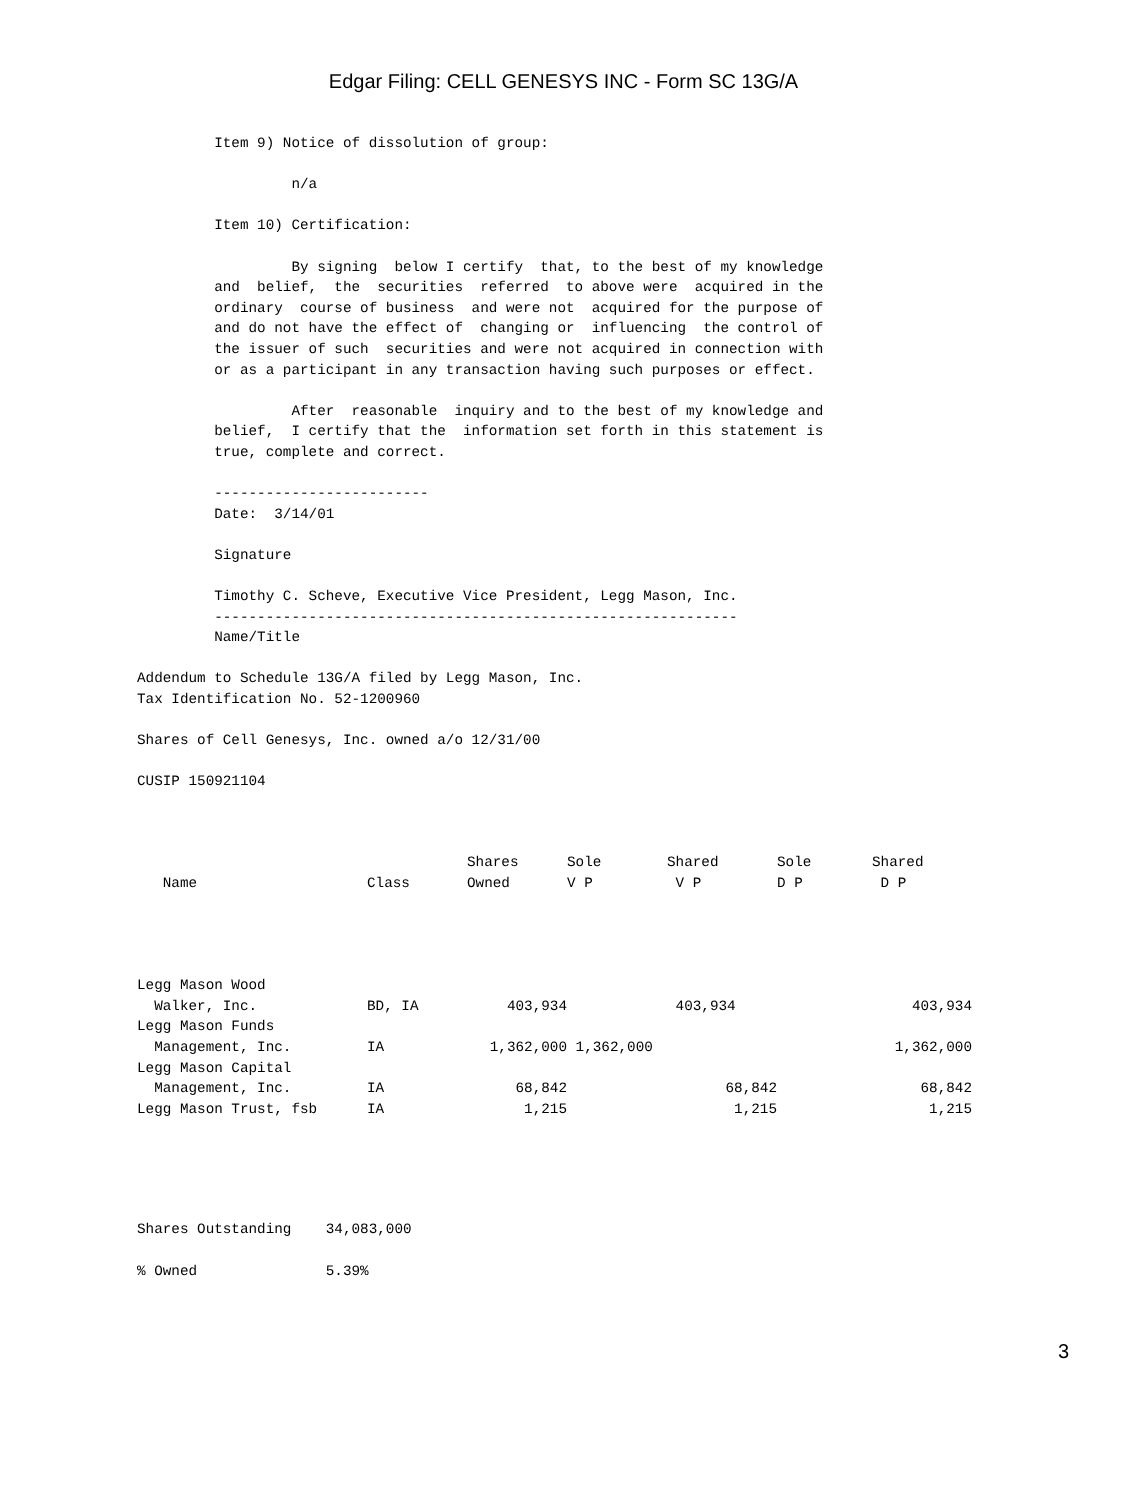Edgar Filing: CELL GENESYS INC - Form SC 13G/A
         Item 9) Notice of dissolution of group:

                  n/a

         Item 10) Certification:

                  By signing  below I certify  that, to the best of my knowledge
         and  belief,  the  securities  referred  to above were  acquired in the
         ordinary  course of business  and were not  acquired for the purpose of
         and do not have the effect of  changing or  influencing  the control of
         the issuer of such  securities and were not acquired in connection with
         or as a participant in any transaction having such purposes or effect.

                  After  reasonable  inquiry and to the best of my knowledge and
         belief,  I certify that the  information set forth in this statement is
         true, complete and correct.

         -------------------------
         Date:  3/14/01

         Signature

         Timothy C. Scheve, Executive Vice President, Legg Mason, Inc.
         -------------------------------------------------------------
         Name/Title

Addendum to Schedule 13G/A filed by Legg Mason, Inc.
Tax Identification No. 52-1200960

Shares of Cell Genesys, Inc. owned a/o 12/31/00

CUSIP 150921104
| Name | Class | Shares Owned | Sole V P | Shared V P | Sole D P | Shared D P |
| --- | --- | --- | --- | --- | --- | --- |
| Legg Mason Wood Walker, Inc. | BD, IA | 403,934 | | 403,934 | | 403,934 |
| Legg Mason Funds Management, Inc. | IA | 1,362,000 | 1,362,000 | | | 1,362,000 |
| Legg Mason Capital Management, Inc. | IA | 68,842 | | 68,842 | | 68,842 |
| Legg Mason Trust, fsb | IA | 1,215 | | 1,215 | | 1,215 |
Shares Outstanding    34,083,000

% Owned               5.39%
3